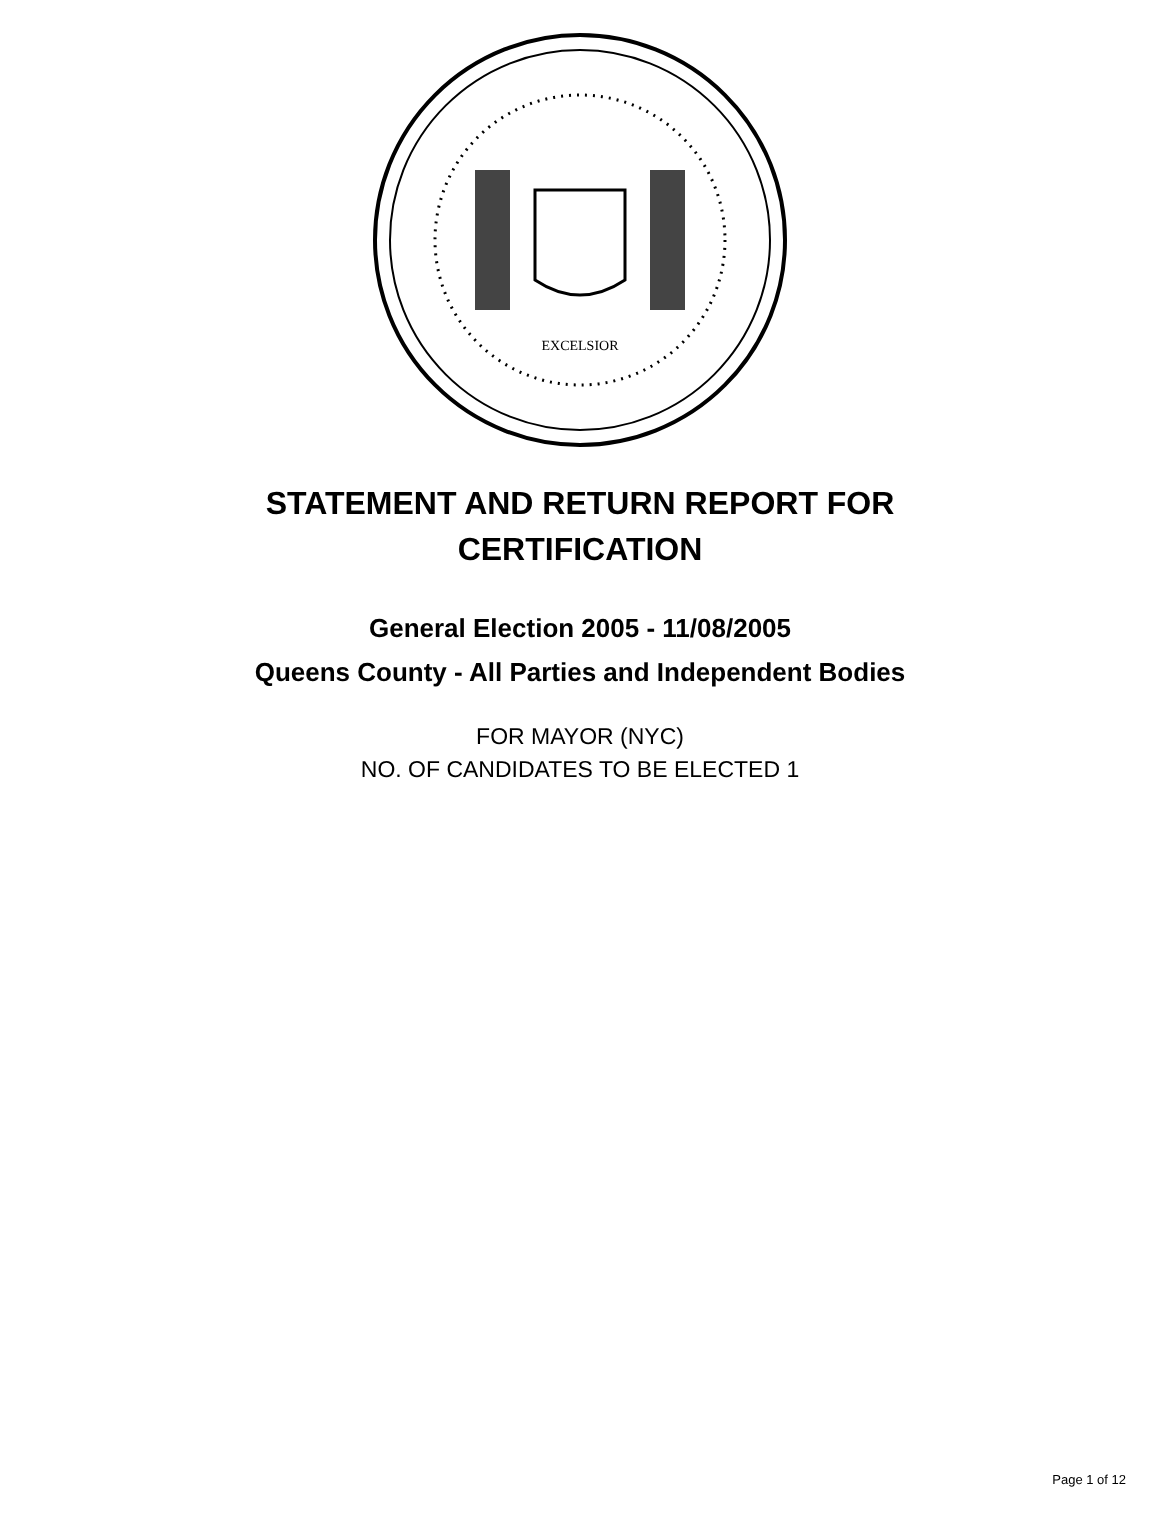EXCELSIOR
STATEMENT AND RETURN REPORT FOR
CERTIFICATION
General Election 2005 - 11/08/2005
Queens County - All Parties and Independent Bodies
FOR MAYOR (NYC)
NO. OF CANDIDATES TO BE ELECTED 1
Page 1 of 12